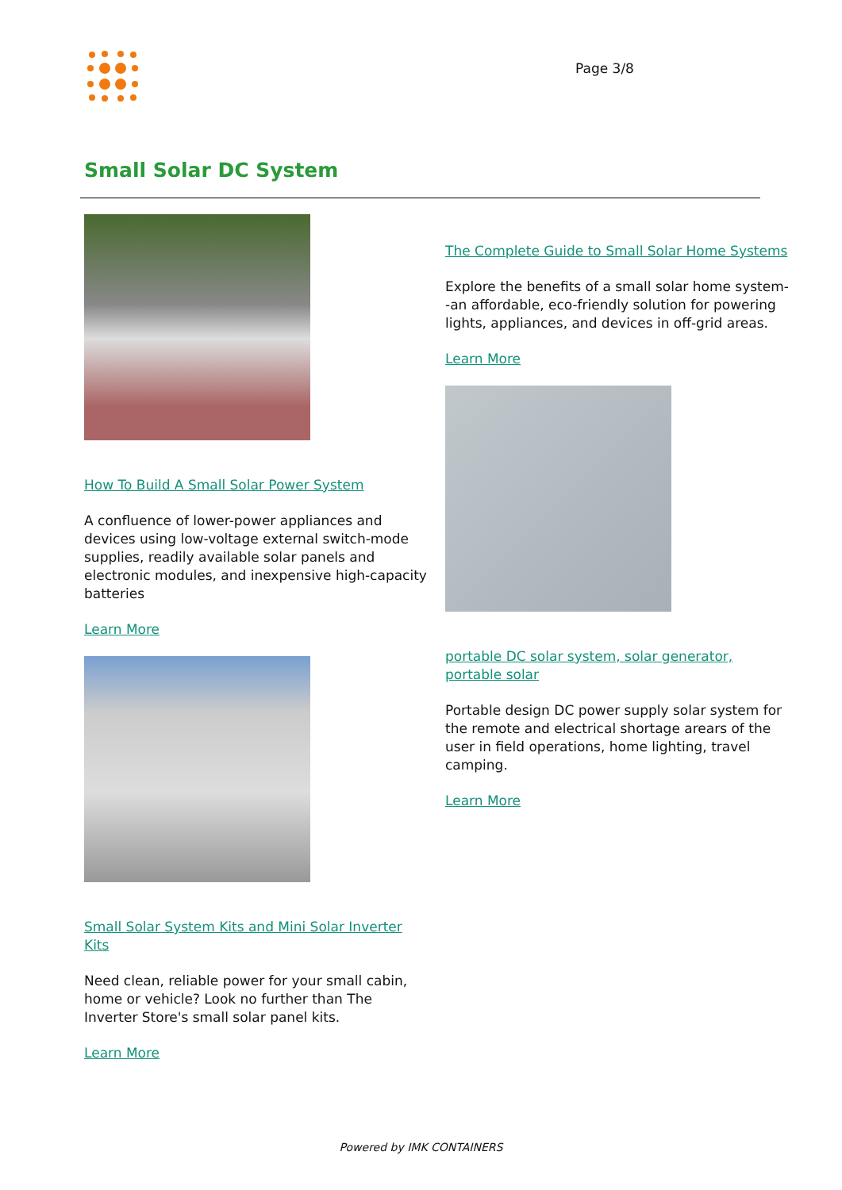Page 3/8
Small Solar DC System
How To Build A Small Solar Power System
A confluence of lower-power appliances and devices using low-voltage external switch-mode supplies, readily available solar panels and electronic modules, and inexpensive high-capacity batteries
Learn More
Small Solar System Kits and Mini Solar Inverter Kits
Need clean, reliable power for your small cabin, home or vehicle? Look no further than The Inverter Store's small solar panel kits.
Learn More
The Complete Guide to Small Solar Home Systems
Explore the benefits of a small solar home system--an affordable, eco-friendly solution for powering lights, appliances, and devices in off-grid areas.
Learn More
portable DC solar system, solar generator, portable solar
Portable design DC power supply solar system for the remote and electrical shortage arears of the user in field operations, home lighting, travel camping.
Learn More
Powered by IMK CONTAINERS